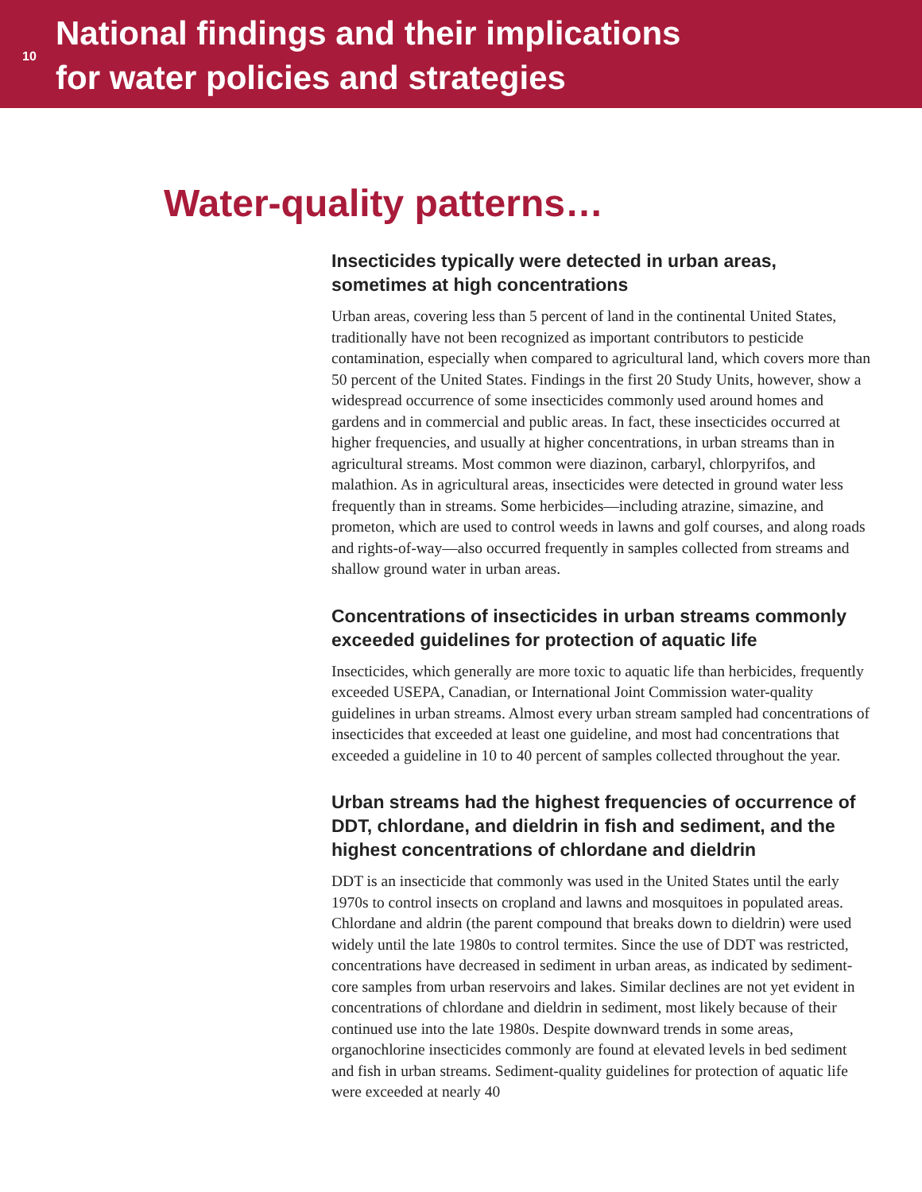10
National findings and their implications
for water policies and strategies
Water-quality patterns…
Insecticides typically were detected in urban areas, sometimes at high concentrations
Urban areas, covering less than 5 percent of land in the continental United States, traditionally have not been recognized as important contributors to pesticide contamination, especially when compared to agricultural land, which covers more than 50 percent of the United States. Findings in the first 20 Study Units, however, show a widespread occurrence of some insecticides commonly used around homes and gardens and in commercial and public areas. In fact, these insecticides occurred at higher frequencies, and usually at higher concentrations, in urban streams than in agricultural streams. Most common were diazinon, carbaryl, chlorpyrifos, and malathion. As in agricultural areas, insecticides were detected in ground water less frequently than in streams. Some herbicides—including atrazine, simazine, and prometon, which are used to control weeds in lawns and golf courses, and along roads and rights-of-way—also occurred frequently in samples collected from streams and shallow ground water in urban areas.
Concentrations of insecticides in urban streams commonly exceeded guidelines for protection of aquatic life
Insecticides, which generally are more toxic to aquatic life than herbicides, frequently exceeded USEPA, Canadian, or International Joint Commission water-quality guidelines in urban streams. Almost every urban stream sampled had concentrations of insecticides that exceeded at least one guideline, and most had concentrations that exceeded a guideline in 10 to 40 percent of samples collected throughout the year.
Urban streams had the highest frequencies of occurrence of DDT, chlordane, and dieldrin in fish and sediment, and the highest concentrations of chlordane and dieldrin
DDT is an insecticide that commonly was used in the United States until the early 1970s to control insects on cropland and lawns and mosquitoes in populated areas. Chlordane and aldrin (the parent compound that breaks down to dieldrin) were used widely until the late 1980s to control termites. Since the use of DDT was restricted, concentrations have decreased in sediment in urban areas, as indicated by sediment-core samples from urban reservoirs and lakes. Similar declines are not yet evident in concentrations of chlordane and dieldrin in sediment, most likely because of their continued use into the late 1980s. Despite downward trends in some areas, organochlorine insecticides commonly are found at elevated levels in bed sediment and fish in urban streams. Sediment-quality guidelines for protection of aquatic life were exceeded at nearly 40